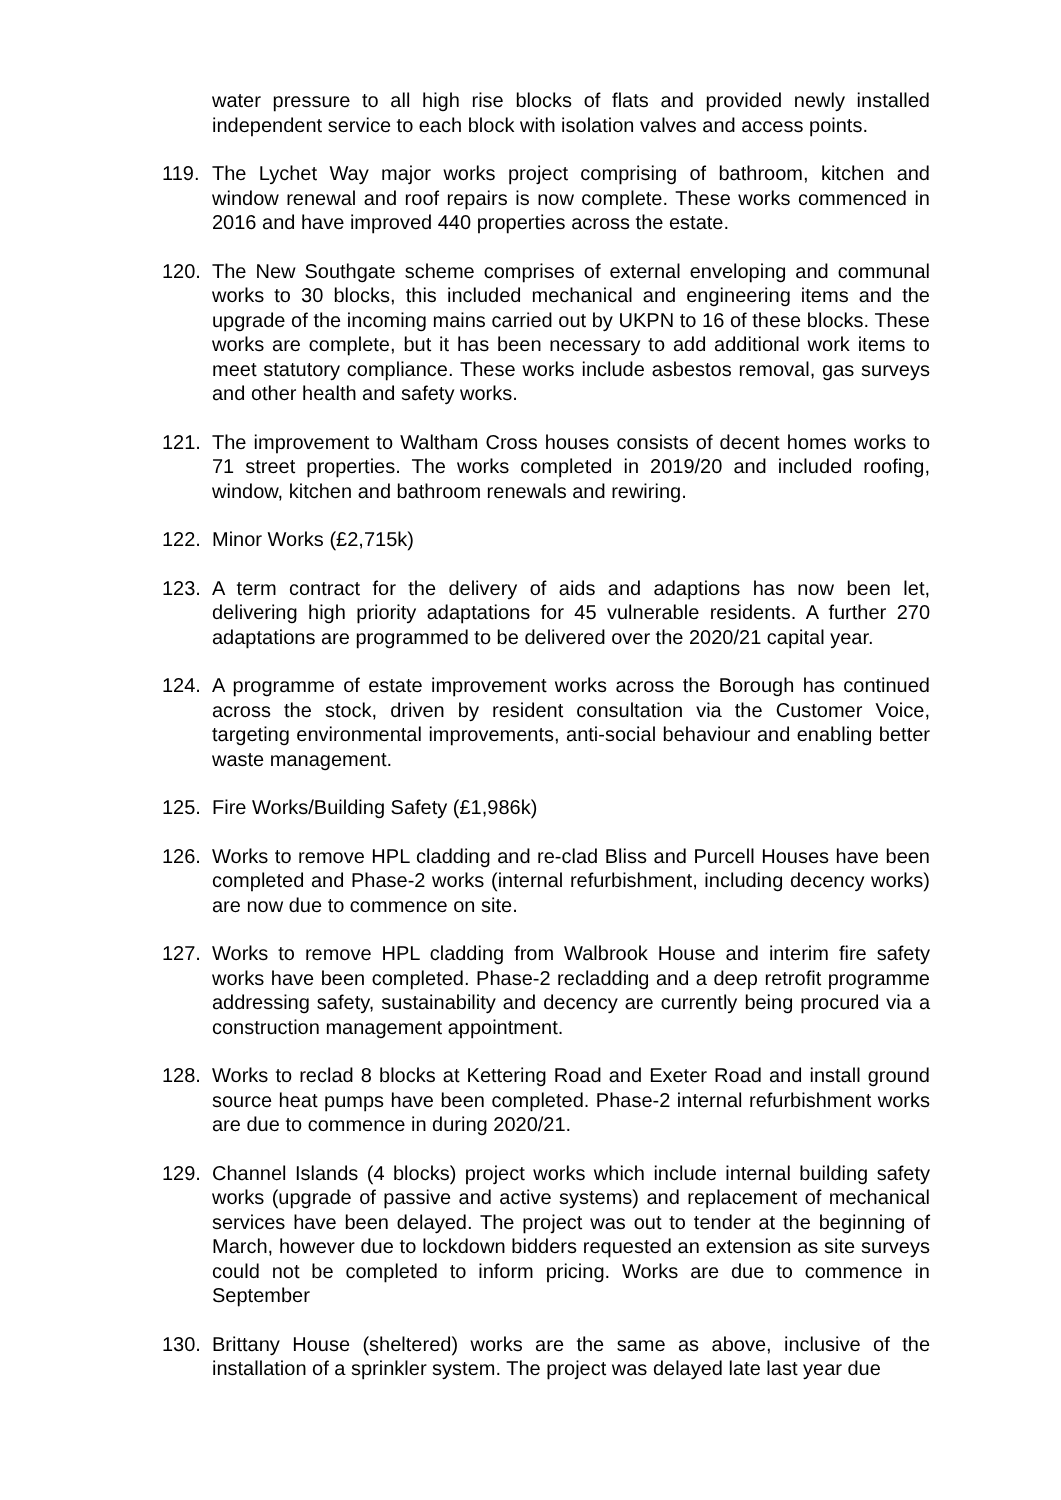water pressure to all high rise blocks of flats and provided newly installed independent service to each block with isolation valves and access points.
119. The Lychet Way major works project comprising of bathroom, kitchen and window renewal and roof repairs is now complete. These works commenced in 2016 and have improved 440 properties across the estate.
120. The New Southgate scheme comprises of external enveloping and communal works to 30 blocks, this included mechanical and engineering items and the upgrade of the incoming mains carried out by UKPN to 16 of these blocks. These works are complete, but it has been necessary to add additional work items to meet statutory compliance. These works include asbestos removal, gas surveys and other health and safety works.
121. The improvement to Waltham Cross houses consists of decent homes works to 71 street properties. The works completed in 2019/20 and included roofing, window, kitchen and bathroom renewals and rewiring.
122. Minor Works (£2,715k)
123. A term contract for the delivery of aids and adaptions has now been let, delivering high priority adaptations for 45 vulnerable residents. A further 270 adaptations are programmed to be delivered over the 2020/21 capital year.
124. A programme of estate improvement works across the Borough has continued across the stock, driven by resident consultation via the Customer Voice, targeting environmental improvements, anti-social behaviour and enabling better waste management.
125. Fire Works/Building Safety (£1,986k)
126. Works to remove HPL cladding and re-clad Bliss and Purcell Houses have been completed and Phase-2 works (internal refurbishment, including decency works) are now due to commence on site.
127. Works to remove HPL cladding from Walbrook House and interim fire safety works have been completed. Phase-2 recladding and a deep retrofit programme addressing safety, sustainability and decency are currently being procured via a construction management appointment.
128. Works to reclad 8 blocks at Kettering Road and Exeter Road and install ground source heat pumps have been completed. Phase-2 internal refurbishment works are due to commence in during 2020/21.
129. Channel Islands (4 blocks) project works which include internal building safety works (upgrade of passive and active systems) and replacement of mechanical services have been delayed. The project was out to tender at the beginning of March, however due to lockdown bidders requested an extension as site surveys could not be completed to inform pricing. Works are due to commence in September
130. Brittany House (sheltered) works are the same as above, inclusive of the installation of a sprinkler system. The project was delayed late last year due